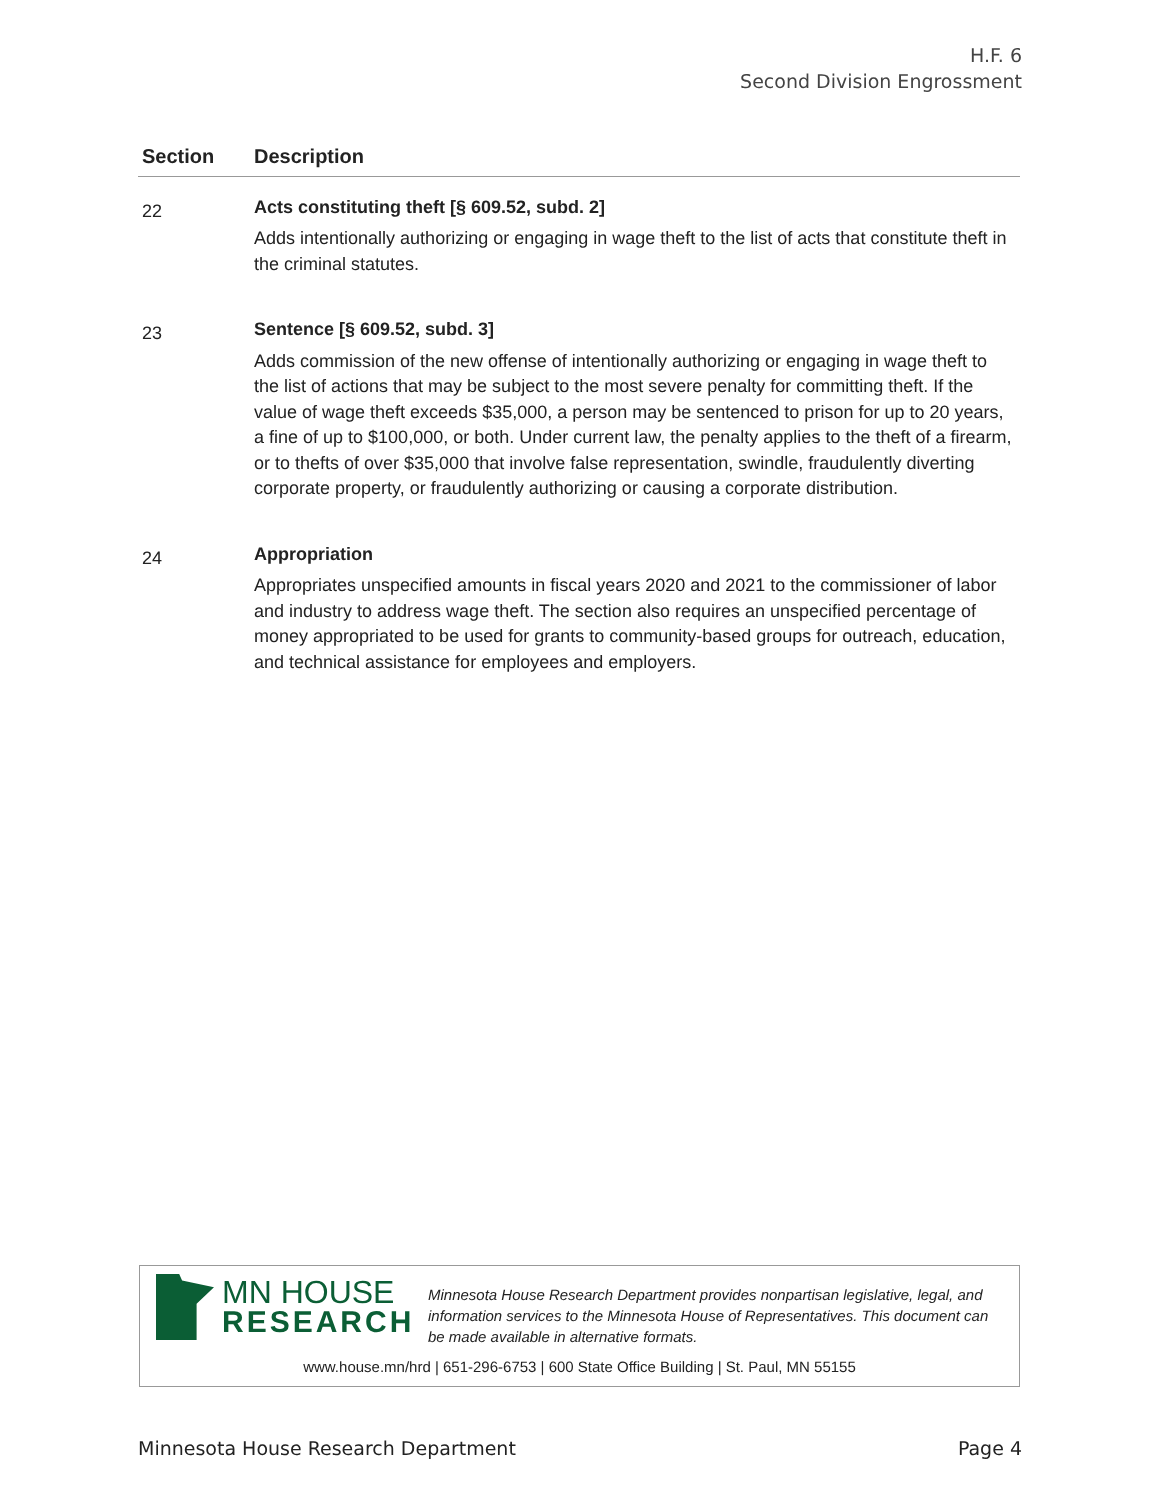H.F. 6
Second Division Engrossment
| Section | Description |
| --- | --- |
| 22 | Acts constituting theft [§ 609.52, subd. 2] Adds intentionally authorizing or engaging in wage theft to the list of acts that constitute theft in the criminal statutes. |
| 23 | Sentence [§ 609.52, subd. 3] Adds commission of the new offense of intentionally authorizing or engaging in wage theft to the list of actions that may be subject to the most severe penalty for committing theft. If the value of wage theft exceeds $35,000, a person may be sentenced to prison for up to 20 years, a fine of up to $100,000, or both. Under current law, the penalty applies to the theft of a firearm, or to thefts of over $35,000 that involve false representation, swindle, fraudulently diverting corporate property, or fraudulently authorizing or causing a corporate distribution. |
| 24 | Appropriation Appropriates unspecified amounts in fiscal years 2020 and 2021 to the commissioner of labor and industry to address wage theft. The section also requires an unspecified percentage of money appropriated to be used for grants to community-based groups for outreach, education, and technical assistance for employees and employers. |
MN HOUSE
RESEARCH
Minnesota House Research Department provides nonpartisan legislative, legal, and information services to the Minnesota House of Representatives. This document can be made available in alternative formats.
www.house.mn/hrd | 651-296-6753 | 600 State Office Building | St. Paul, MN 55155
Minnesota House Research Department Page 4